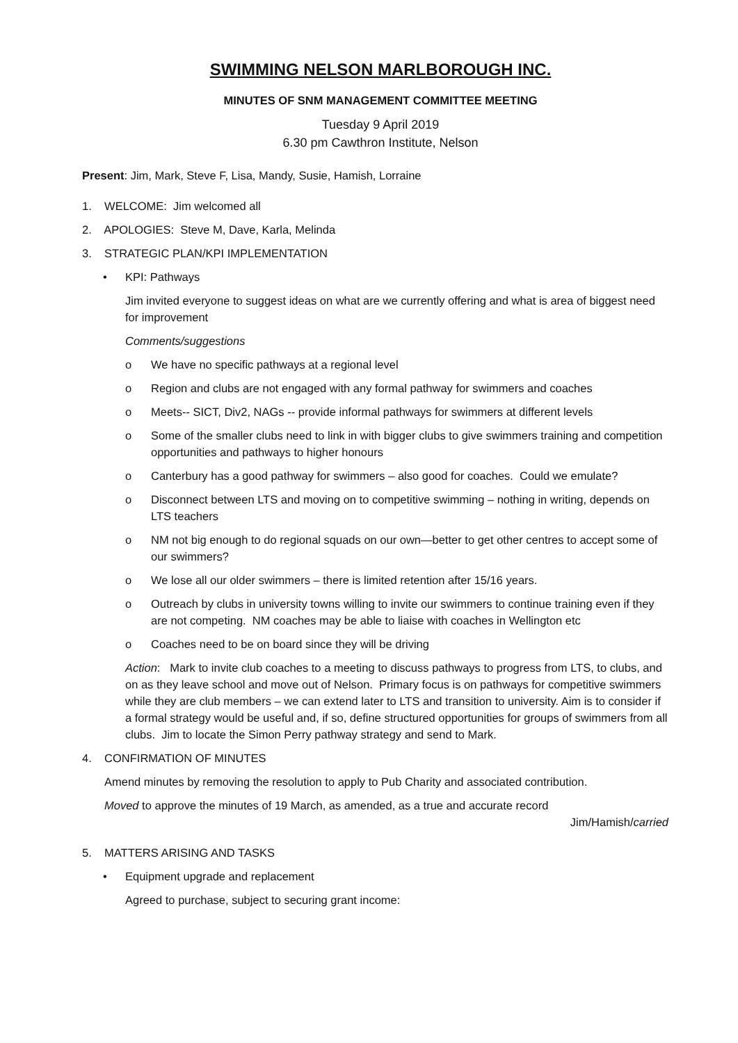SWIMMING NELSON MARLBOROUGH INC.
MINUTES OF SNM MANAGEMENT COMMITTEE MEETING
Tuesday 9 April 2019
6.30 pm Cawthron Institute, Nelson
Present: Jim, Mark, Steve F, Lisa, Mandy, Susie, Hamish, Lorraine
1. WELCOME: Jim welcomed all
2. APOLOGIES: Steve M, Dave, Karla, Melinda
3. STRATEGIC PLAN/KPI IMPLEMENTATION
• KPI: Pathways
Jim invited everyone to suggest ideas on what are we currently offering and what is area of biggest need for improvement
Comments/suggestions
o We have no specific pathways at a regional level
o Region and clubs are not engaged with any formal pathway for swimmers and coaches
o Meets-- SICT, Div2, NAGs -- provide informal pathways for swimmers at different levels
o Some of the smaller clubs need to link in with bigger clubs to give swimmers training and competition opportunities and pathways to higher honours
o Canterbury has a good pathway for swimmers – also good for coaches. Could we emulate?
o Disconnect between LTS and moving on to competitive swimming – nothing in writing, depends on LTS teachers
o NM not big enough to do regional squads on our own—better to get other centres to accept some of our swimmers?
o We lose all our older swimmers – there is limited retention after 15/16 years.
o Outreach by clubs in university towns willing to invite our swimmers to continue training even if they are not competing. NM coaches may be able to liaise with coaches in Wellington etc
o Coaches need to be on board since they will be driving
Action: Mark to invite club coaches to a meeting to discuss pathways to progress from LTS, to clubs, and on as they leave school and move out of Nelson. Primary focus is on pathways for competitive swimmers while they are club members – we can extend later to LTS and transition to university. Aim is to consider if a formal strategy would be useful and, if so, define structured opportunities for groups of swimmers from all clubs. Jim to locate the Simon Perry pathway strategy and send to Mark.
4. CONFIRMATION OF MINUTES
Amend minutes by removing the resolution to apply to Pub Charity and associated contribution.
Moved to approve the minutes of 19 March, as amended, as a true and accurate record
Jim/Hamish/carried
5. MATTERS ARISING AND TASKS
• Equipment upgrade and replacement
Agreed to purchase, subject to securing grant income: